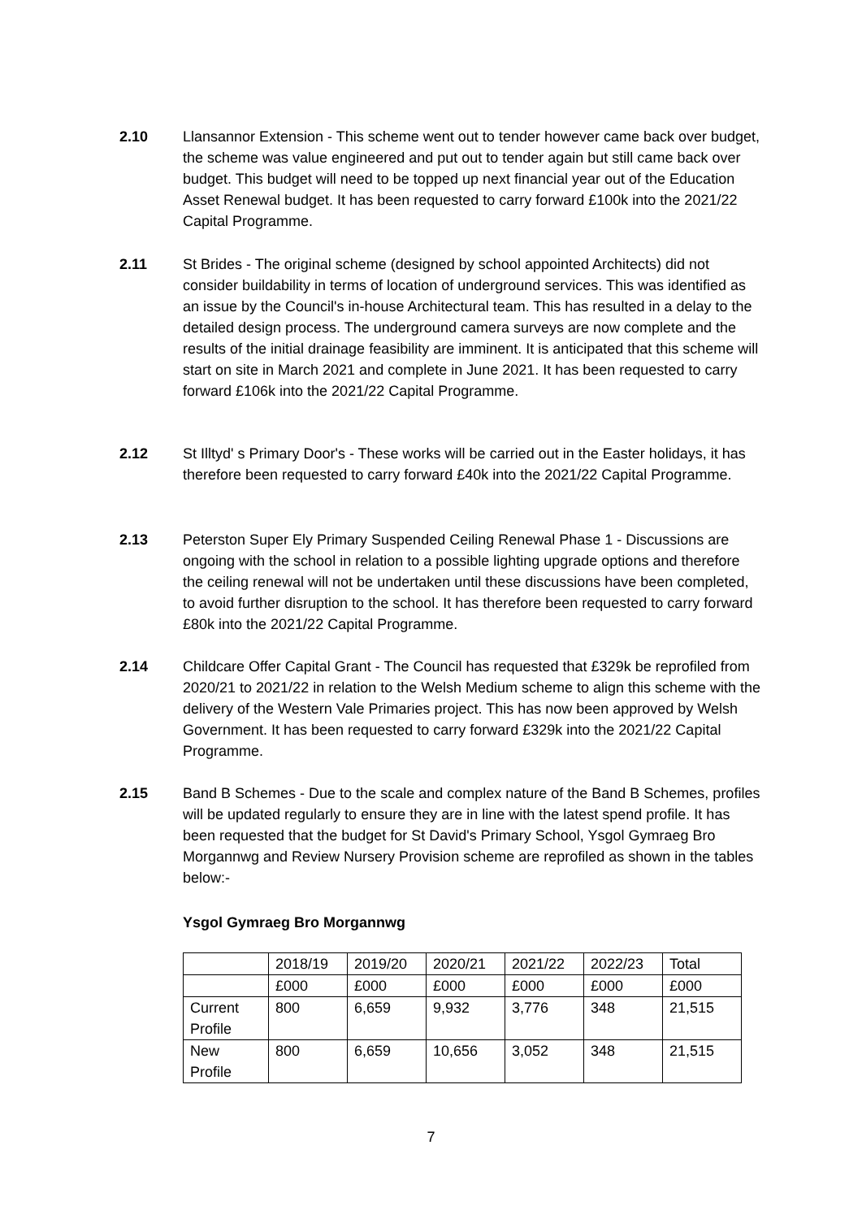2.10 Llansannor Extension - This scheme went out to tender however came back over budget, the scheme was value engineered and put out to tender again but still came back over budget. This budget will need to be topped up next financial year out of the Education Asset Renewal budget. It has been requested to carry forward £100k into the 2021/22 Capital Programme.
2.11 St Brides - The original scheme (designed by school appointed Architects) did not consider buildability in terms of location of underground services. This was identified as an issue by the Council's in-house Architectural team. This has resulted in a delay to the detailed design process. The underground camera surveys are now complete and the results of the initial drainage feasibility are imminent. It is anticipated that this scheme will start on site in March 2021 and complete in June 2021. It has been requested to carry forward £106k into the 2021/22 Capital Programme.
2.12 St Illtyd' s Primary Door's - These works will be carried out in the Easter holidays, it has therefore been requested to carry forward £40k into the 2021/22 Capital Programme.
2.13 Peterston Super Ely Primary Suspended Ceiling Renewal Phase 1 - Discussions are ongoing with the school in relation to a possible lighting upgrade options and therefore the ceiling renewal will not be undertaken until these discussions have been completed, to avoid further disruption to the school. It has therefore been requested to carry forward £80k into the 2021/22 Capital Programme.
2.14 Childcare Offer Capital Grant - The Council has requested that £329k be reprofiled from 2020/21 to 2021/22 in relation to the Welsh Medium scheme to align this scheme with the delivery of the Western Vale Primaries project. This has now been approved by Welsh Government. It has been requested to carry forward £329k into the 2021/22 Capital Programme.
2.15 Band B Schemes - Due to the scale and complex nature of the Band B Schemes, profiles will be updated regularly to ensure they are in line with the latest spend profile. It has been requested that the budget for St David's Primary School, Ysgol Gymraeg Bro Morgannwg and Review Nursery Provision scheme are reprofiled as shown in the tables below:-
Ysgol Gymraeg Bro Morgannwg
| | 2018/19 | 2019/20 | 2020/21 | 2021/22 | 2022/23 | Total |
| | £000 | £000 | £000 | £000 | £000 | £000 |
| Current Profile | 800 | 6,659 | 9,932 | 3,776 | 348 | 21,515 |
| New Profile | 800 | 6,659 | 10,656 | 3,052 | 348 | 21,515 |
7